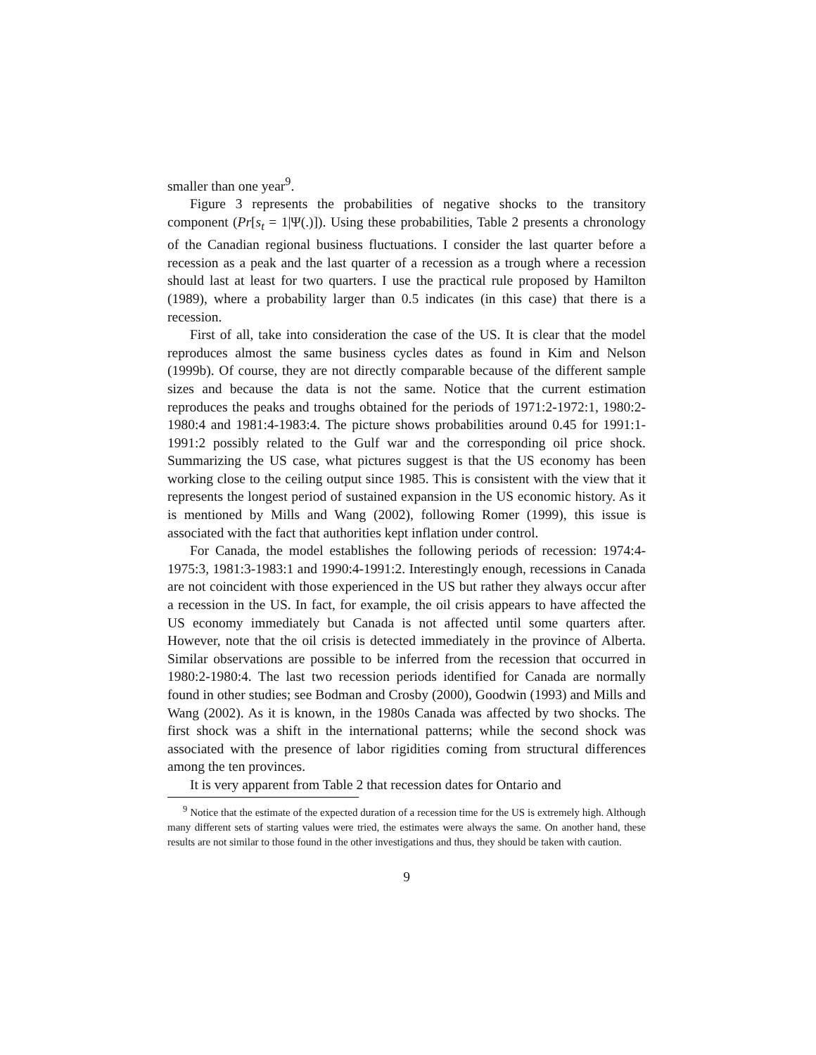smaller than one year<sup>9</sup>.
Figure 3 represents the probabilities of negative shocks to the transitory component (Pr[s<sub>t</sub> = 1|Ψ(.)]). Using these probabilities, Table 2 presents a chronology of the Canadian regional business fluctuations. I consider the last quarter before a recession as a peak and the last quarter of a recession as a trough where a recession should last at least for two quarters. I use the practical rule proposed by Hamilton (1989), where a probability larger than 0.5 indicates (in this case) that there is a recession.
First of all, take into consideration the case of the US. It is clear that the model reproduces almost the same business cycles dates as found in Kim and Nelson (1999b). Of course, they are not directly comparable because of the different sample sizes and because the data is not the same. Notice that the current estimation reproduces the peaks and troughs obtained for the periods of 1971:2-1972:1, 1980:2-1980:4 and 1981:4-1983:4. The picture shows probabilities around 0.45 for 1991:1-1991:2 possibly related to the Gulf war and the corresponding oil price shock. Summarizing the US case, what pictures suggest is that the US economy has been working close to the ceiling output since 1985. This is consistent with the view that it represents the longest period of sustained expansion in the US economic history. As it is mentioned by Mills and Wang (2002), following Romer (1999), this issue is associated with the fact that authorities kept inflation under control.
For Canada, the model establishes the following periods of recession: 1974:4-1975:3, 1981:3-1983:1 and 1990:4-1991:2. Interestingly enough, recessions in Canada are not coincident with those experienced in the US but rather they always occur after a recession in the US. In fact, for example, the oil crisis appears to have affected the US economy immediately but Canada is not affected until some quarters after. However, note that the oil crisis is detected immediately in the province of Alberta. Similar observations are possible to be inferred from the recession that occurred in 1980:2-1980:4. The last two recession periods identified for Canada are normally found in other studies; see Bodman and Crosby (2000), Goodwin (1993) and Mills and Wang (2002). As it is known, in the 1980s Canada was affected by two shocks. The first shock was a shift in the international patterns; while the second shock was associated with the presence of labor rigidities coming from structural differences among the ten provinces.
It is very apparent from Table 2 that recession dates for Ontario and
<sup>9</sup> Notice that the estimate of the expected duration of a recession time for the US is extremely high. Although many different sets of starting values were tried, the estimates were always the same. On another hand, these results are not similar to those found in the other investigations and thus, they should be taken with caution.
9